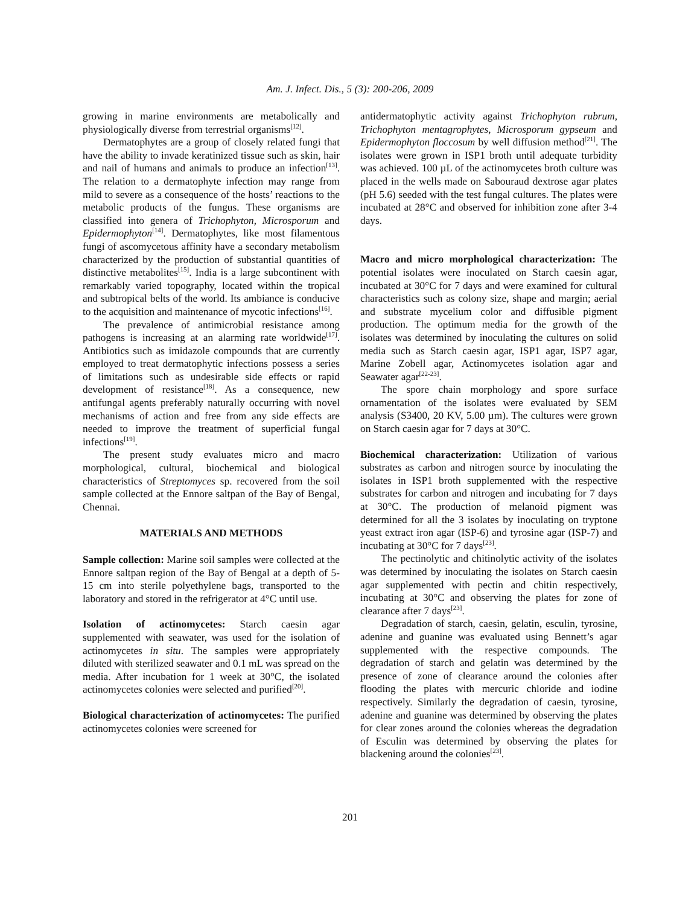Am. J. Infect. Dis., 5 (3): 200-206, 2009
growing in marine environments are metabolically and physiologically diverse from terrestrial organisms<sup>[12]</sup>.
Dermatophytes are a group of closely related fungi that have the ability to invade keratinized tissue such as skin, hair and nail of humans and animals to produce an infection<sup>[13]</sup>. The relation to a dermatophyte infection may range from mild to severe as a consequence of the hosts’ reactions to the metabolic products of the fungus. These organisms are classified into genera of Trichophyton, Microsporum and Epidermophyton<sup>[14]</sup>. Dermatophytes, like most filamentous fungi of ascomycetous affinity have a secondary metabolism characterized by the production of substantial quantities of distinctive metabolites<sup>[15]</sup>. India is a large subcontinent with remarkably varied topography, located within the tropical and subtropical belts of the world. Its ambiance is conducive to the acquisition and maintenance of mycotic infections<sup>[16]</sup>.
The prevalence of antimicrobial resistance among pathogens is increasing at an alarming rate worldwide<sup>[17]</sup>. Antibiotics such as imidazole compounds that are currently employed to treat dermatophytic infections possess a series of limitations such as undesirable side effects or rapid development of resistance<sup>[18]</sup>. As a consequence, new antifungal agents preferably naturally occurring with novel mechanisms of action and free from any side effects are needed to improve the treatment of superficial fungal infections<sup>[19]</sup>.
The present study evaluates micro and macro morphological, cultural, biochemical and biological characteristics of Streptomyces sp. recovered from the soil sample collected at the Ennore saltpan of the Bay of Bengal, Chennai.
MATERIALS AND METHODS
Sample collection: Marine soil samples were collected at the Ennore saltpan region of the Bay of Bengal at a depth of 5-15 cm into sterile polyethylene bags, transported to the laboratory and stored in the refrigerator at 4°C until use.
Isolation of actinomycetes: Starch caesin agar supplemented with seawater, was used for the isolation of actinomycetes in situ. The samples were appropriately diluted with sterilized seawater and 0.1 mL was spread on the media. After incubation for 1 week at 30°C, the isolated actinomycetes colonies were selected and purified<sup>[20]</sup>.
Biological characterization of actinomycetes: The purified actinomycetes colonies were screened for
antidermatophytic activity against Trichophyton rubrum, Trichophyton mentagrophytes, Microsporum gypseum and Epidermophyton floccosum by well diffusion method<sup>[21]</sup>. The isolates were grown in ISP1 broth until adequate turbidity was achieved. 100 µL of the actinomycetes broth culture was placed in the wells made on Sabouraud dextrose agar plates (pH 5.6) seeded with the test fungal cultures. The plates were incubated at 28°C and observed for inhibition zone after 3-4 days.
Macro and micro morphological characterization: The potential isolates were inoculated on Starch caesin agar, incubated at 30°C for 7 days and were examined for cultural characteristics such as colony size, shape and margin; aerial and substrate mycelium color and diffusible pigment production. The optimum media for the growth of the isolates was determined by inoculating the cultures on solid media such as Starch caesin agar, ISP1 agar, ISP7 agar, Marine Zobell agar, Actinomycetes isolation agar and Seawater agar<sup>[22-23]</sup>.
The spore chain morphology and spore surface ornamentation of the isolates were evaluated by SEM analysis (S3400, 20 KV, 5.00 µm). The cultures were grown on Starch caesin agar for 7 days at 30°C.
Biochemical characterization: Utilization of various substrates as carbon and nitrogen source by inoculating the isolates in ISP1 broth supplemented with the respective substrates for carbon and nitrogen and incubating for 7 days at 30°C. The production of melanoid pigment was determined for all the 3 isolates by inoculating on tryptone yeast extract iron agar (ISP-6) and tyrosine agar (ISP-7) and incubating at 30°C for 7 days<sup>[23]</sup>.
The pectinolytic and chitinolytic activity of the isolates was determined by inoculating the isolates on Starch caesin agar supplemented with pectin and chitin respectively, incubating at 30°C and observing the plates for zone of clearance after 7 days<sup>[23]</sup>.
Degradation of starch, caesin, gelatin, esculin, tyrosine, adenine and guanine was evaluated using Bennett’s agar supplemented with the respective compounds. The degradation of starch and gelatin was determined by the presence of zone of clearance around the colonies after flooding the plates with mercuric chloride and iodine respectively. Similarly the degradation of caesin, tyrosine, adenine and guanine was determined by observing the plates for clear zones around the colonies whereas the degradation of Esculin was determined by observing the plates for blackening around the colonies<sup>[23]</sup>.
201